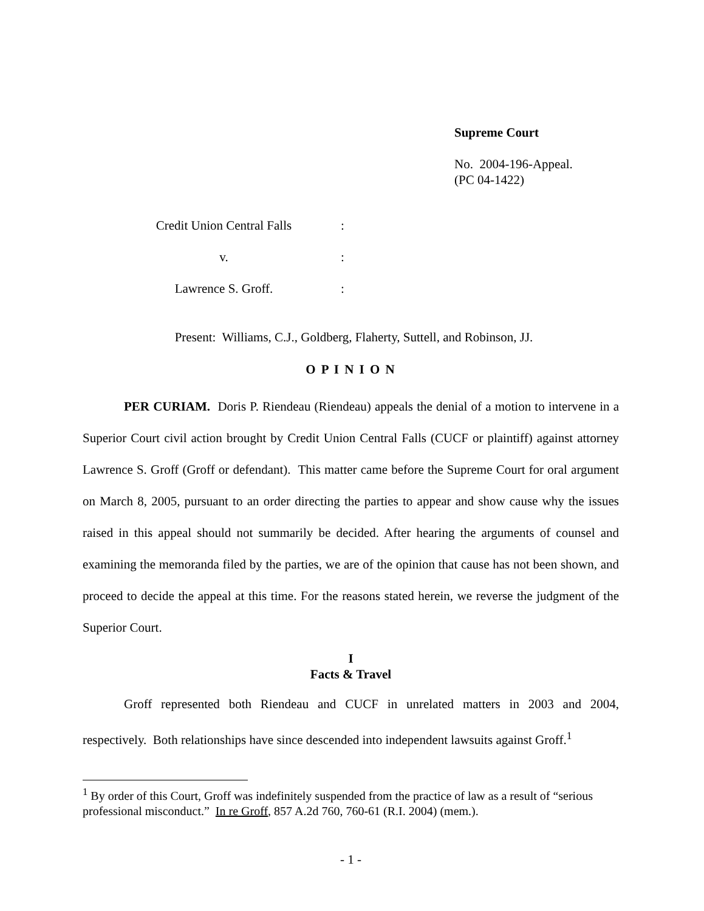Supreme Court
No. 2004-196-Appeal.
(PC 04-1422)
Credit Union Central Falls :
v. :
Lawrence S. Groff. :
Present: Williams, C.J., Goldberg, Flaherty, Suttell, and Robinson, JJ.
O P I N I O N
PER CURIAM. Doris P. Riendeau (Riendeau) appeals the denial of a motion to intervene in a Superior Court civil action brought by Credit Union Central Falls (CUCF or plaintiff) against attorney Lawrence S. Groff (Groff or defendant). This matter came before the Supreme Court for oral argument on March 8, 2005, pursuant to an order directing the parties to appear and show cause why the issues raised in this appeal should not summarily be decided. After hearing the arguments of counsel and examining the memoranda filed by the parties, we are of the opinion that cause has not been shown, and proceed to decide the appeal at this time. For the reasons stated herein, we reverse the judgment of the Superior Court.
I
Facts & Travel
Groff represented both Riendeau and CUCF in unrelated matters in 2003 and 2004, respectively. Both relationships have since descended into independent lawsuits against Groff.<sup>1</sup>
<sup>1</sup> By order of this Court, Groff was indefinitely suspended from the practice of law as a result of “serious professional misconduct.” In re Groff, 857 A.2d 760, 760-61 (R.I. 2004) (mem.).
- 1 -